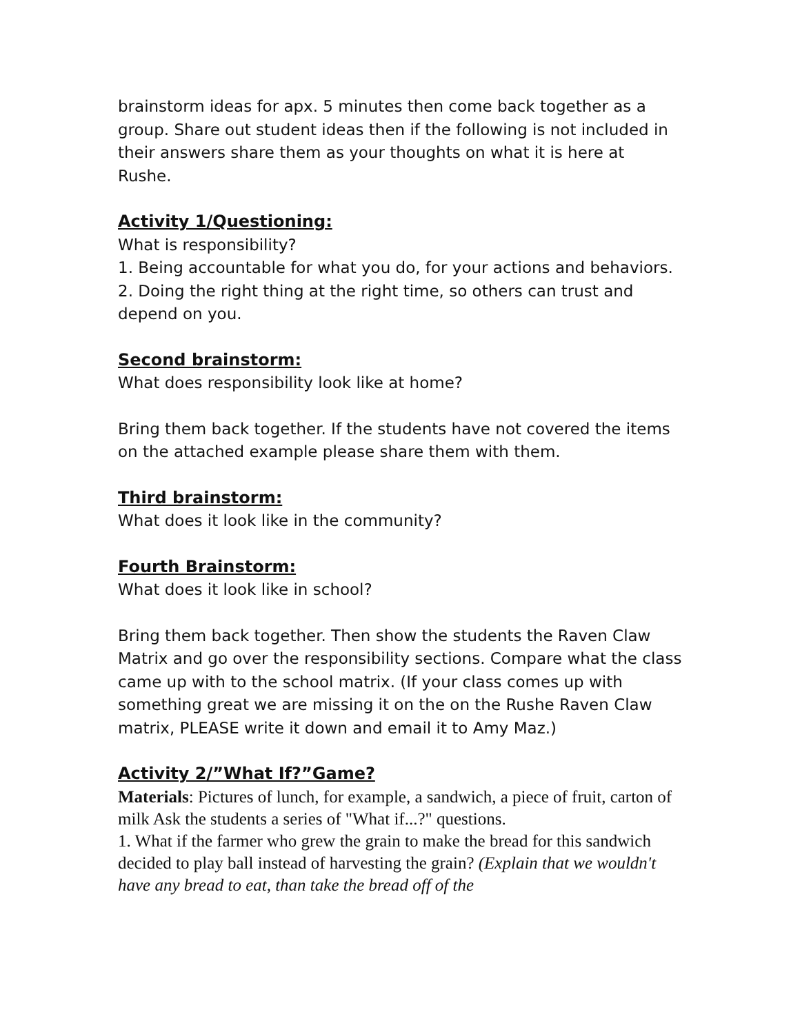brainstorm ideas for apx. 5 minutes then come back together as a group. Share out student ideas then if the following is not included in their answers share them as your thoughts on what it is here at Rushe.
Activity 1/Questioning:
What is responsibility?
1. Being accountable for what you do, for your actions and behaviors.
2. Doing the right thing at the right time, so others can trust and depend on you.
Second brainstorm:
What does responsibility look like at home?
Bring them back together. If the students have not covered the items on the attached example please share them with them.
Third brainstorm:
What does it look like in the community?
Fourth Brainstorm:
What does it look like in school?
Bring them back together. Then show the students the Raven Claw Matrix and go over the responsibility sections. Compare what the class came up with to the school matrix. (If your class comes up with something great we are missing it on the on the Rushe Raven Claw matrix, PLEASE write it down and email it to Amy Maz.)
Activity 2/”What If?”Game?
Materials: Pictures of lunch, for example, a sandwich, a piece of fruit, carton of milk Ask the students a series of "What if...?" questions.
1. What if the farmer who grew the grain to make the bread for this sandwich decided to play ball instead of harvesting the grain? (Explain that we wouldn't have any bread to eat, than take the bread off of the